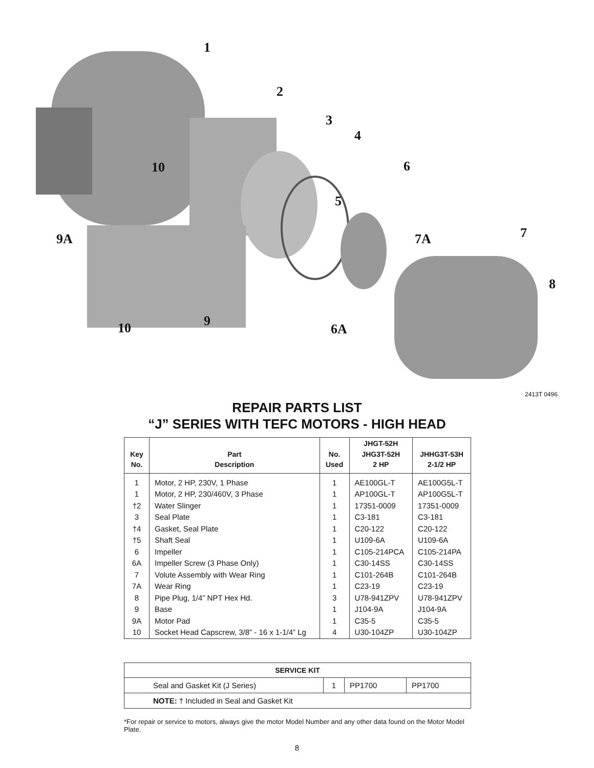1
2
3
4
5
6
7
8
9A
10
7A
9 10 6A
2413T 0496
REPAIR PARTS LIST
“J” SERIES WITH TEFC MOTORS - HIGH HEAD
| Key No. | Part Description | No. Used | JHGT-52H JHG3T-52H 2 HP | JHHG3T-53H 2-1/2 HP |
| --- | --- | --- | --- | --- |
| 1 | Motor, 2 HP, 230V, 1 Phase | 1 | AE100GL-T | AE100G5L-T |
| 1 | Motor, 2 HP, 230/460V, 3 Phase | 1 | AP100GL-T | AP100G5L-T |
| †2 | Water Slinger | 1 | 17351-0009 | 17351-0009 |
| 3 | Seal Plate | 1 | C3-181 | C3-181 |
| †4 | Gasket, Seal Plate | 1 | C20-122 | C20-122 |
| †5 | Shaft Seal | 1 | U109-6A | U109-6A |
| 6 | Impeller | 1 | C105-214PCA | C105-214PA |
| 6A | Impeller Screw (3 Phase Only) | 1 | C30-14SS | C30-14SS |
| 7 | Volute Assembly with Wear Ring | 1 | C101-264B | C101-264B |
| 7A | Wear Ring | 1 | C23-19 | C23-19 |
| 8 | Pipe Plug, 1/4” NPT Hex Hd. | 3 | U78-941ZPV | U78-941ZPV |
| 9 | Base | 1 | J104-9A | J104-9A |
| 9A | Motor Pad | 1 | C35-5 | C35-5 |
| 10 | Socket Head Capscrew, 3/8” - 16 x 1-1/4” Lg | 4 | U30-104ZP | U30-104ZP |
| SERVICE KIT | | | |
| Seal and Gasket Kit (J Series) | 1 | PP1700 | PP1700 |
| NOTE: † Included in Seal and Gasket Kit | | | |
*For repair or service to motors, always give the motor Model Number and any other data found on the Motor Model Plate.
8